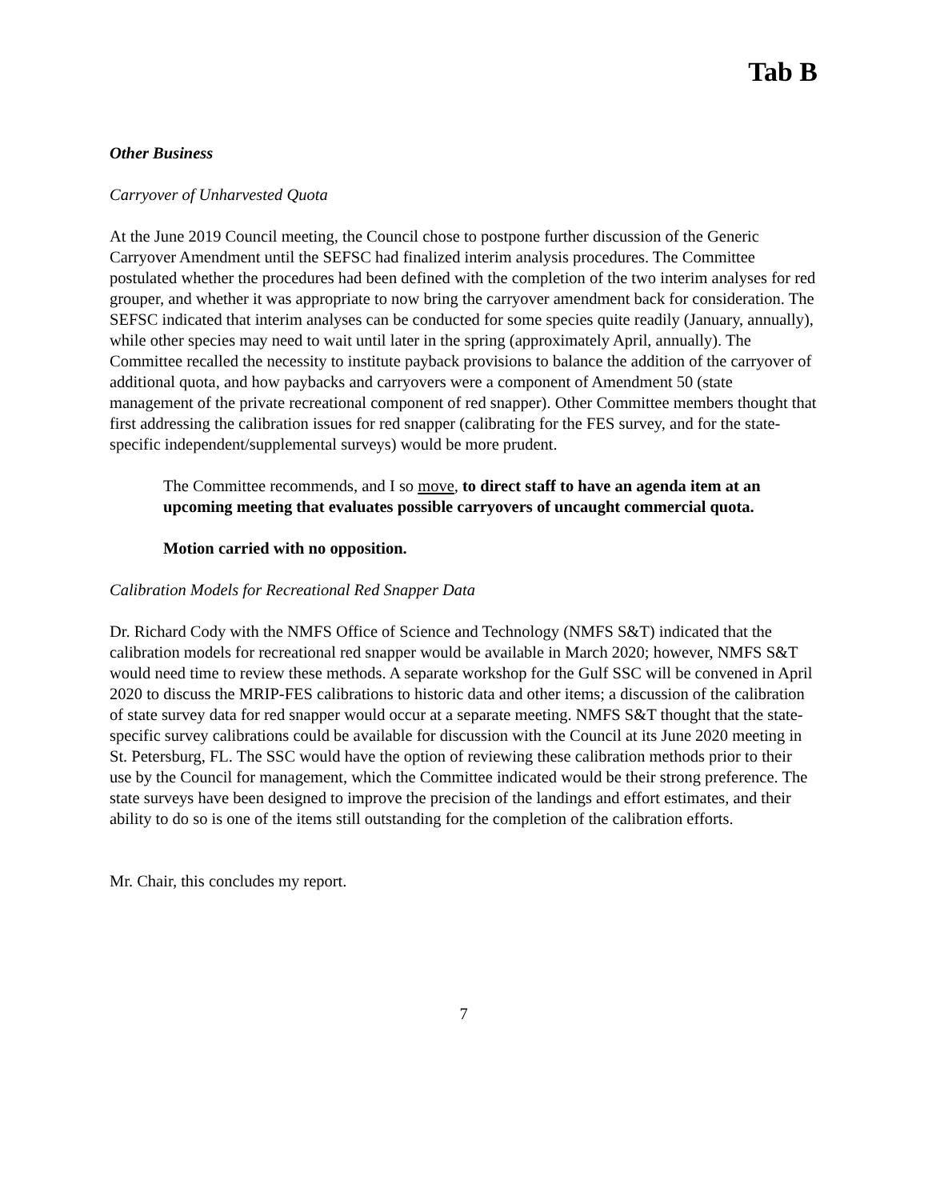Tab B
Other Business
Carryover of Unharvested Quota
At the June 2019 Council meeting, the Council chose to postpone further discussion of the Generic Carryover Amendment until the SEFSC had finalized interim analysis procedures. The Committee postulated whether the procedures had been defined with the completion of the two interim analyses for red grouper, and whether it was appropriate to now bring the carryover amendment back for consideration. The SEFSC indicated that interim analyses can be conducted for some species quite readily (January, annually), while other species may need to wait until later in the spring (approximately April, annually). The Committee recalled the necessity to institute payback provisions to balance the addition of the carryover of additional quota, and how paybacks and carryovers were a component of Amendment 50 (state management of the private recreational component of red snapper). Other Committee members thought that first addressing the calibration issues for red snapper (calibrating for the FES survey, and for the state-specific independent/supplemental surveys) would be more prudent.
The Committee recommends, and I so move, to direct staff to have an agenda item at an upcoming meeting that evaluates possible carryovers of uncaught commercial quota.
Motion carried with no opposition.
Calibration Models for Recreational Red Snapper Data
Dr. Richard Cody with the NMFS Office of Science and Technology (NMFS S&T) indicated that the calibration models for recreational red snapper would be available in March 2020; however, NMFS S&T would need time to review these methods. A separate workshop for the Gulf SSC will be convened in April 2020 to discuss the MRIP-FES calibrations to historic data and other items; a discussion of the calibration of state survey data for red snapper would occur at a separate meeting. NMFS S&T thought that the state-specific survey calibrations could be available for discussion with the Council at its June 2020 meeting in St. Petersburg, FL. The SSC would have the option of reviewing these calibration methods prior to their use by the Council for management, which the Committee indicated would be their strong preference. The state surveys have been designed to improve the precision of the landings and effort estimates, and their ability to do so is one of the items still outstanding for the completion of the calibration efforts.
Mr. Chair, this concludes my report.
7